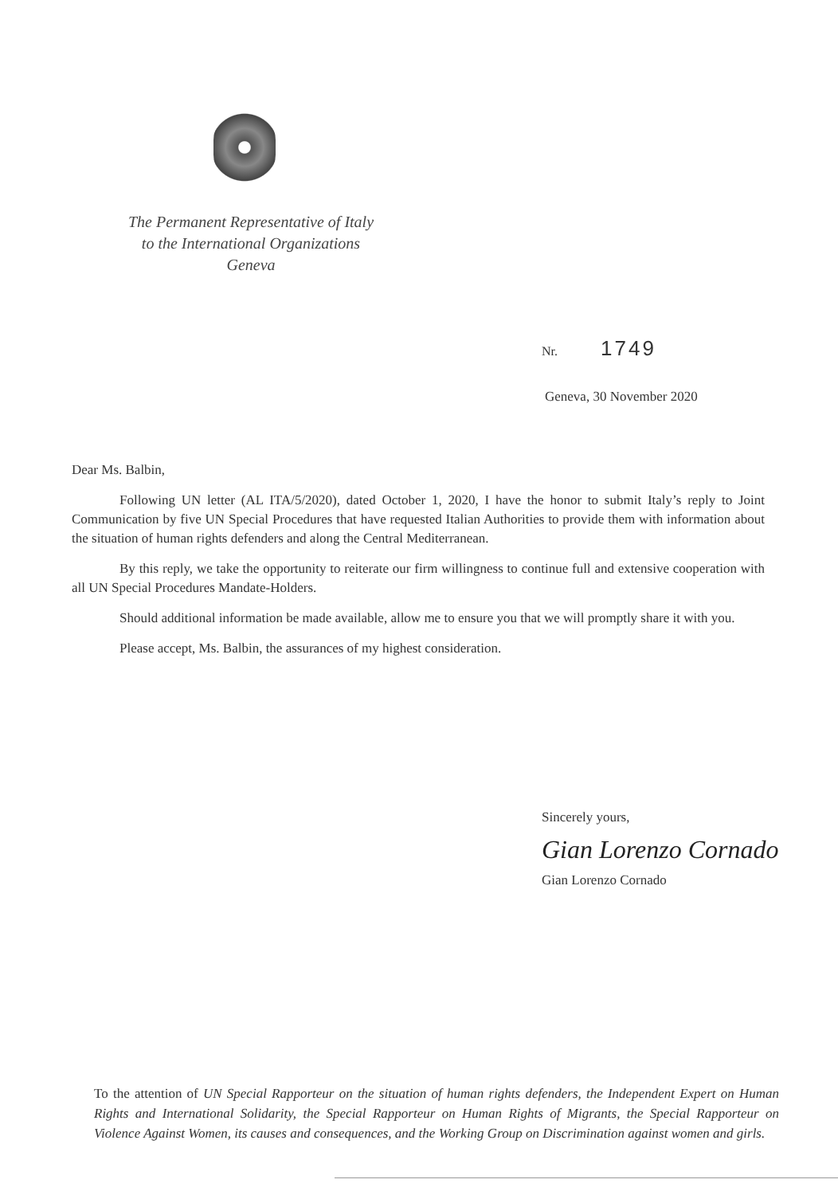The Permanent Representative of Italy
to the International Organizations
Geneva
Nr. 1749
Geneva, 30 November 2020
Dear Ms. Balbin,
Following UN letter (AL ITA/5/2020), dated October 1, 2020, I have the honor to submit Italy’s reply to Joint Communication by five UN Special Procedures that have requested Italian Authorities to provide them with information about the situation of human rights defenders and along the Central Mediterranean.
By this reply, we take the opportunity to reiterate our firm willingness to continue full and extensive cooperation with all UN Special Procedures Mandate-Holders.
Should additional information be made available, allow me to ensure you that we will promptly share it with you.
Please accept, Ms. Balbin, the assurances of my highest consideration.
Sincerely yours,
Gian Lorenzo Cornado
Gian Lorenzo Cornado
To the attention of UN Special Rapporteur on the situation of human rights defenders, the Independent Expert on Human Rights and International Solidarity, the Special Rapporteur on Human Rights of Migrants, the Special Rapporteur on Violence Against Women, its causes and consequences, and the Working Group on Discrimination against women and girls.